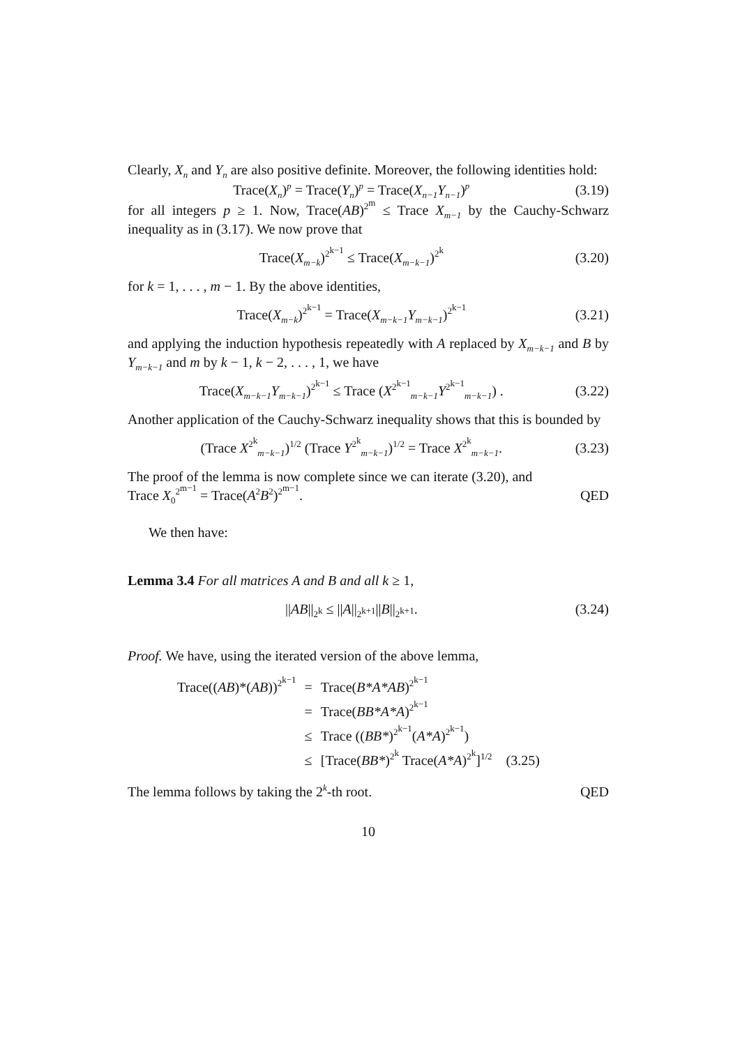Clearly, X<sub>n</sub> and Y<sub>n</sub> are also positive definite. Moreover, the following identities hold:
Trace(X<sub>n</sub>)<sup>p</sup> = Trace(Y<sub>n</sub>)<sup>p</sup> = Trace(X<sub>n−1</sub>Y<sub>n−1</sub>)<sup>p</sup> (3.19)
for all integers p ≥ 1. Now, Trace(AB)<sup>2<sup>m</sup></sup> ≤ Trace X<sub>m−1</sub> by the Cauchy-Schwarz inequality as in (3.17). We now prove that
Trace(X<sub>m−k</sub>)<sup>2<sup>k−1</sup></sup> ≤ Trace(X<sub>m−k−1</sub>)<sup>2<sup>k</sup></sup> (3.20)
for k = 1, . . . , m − 1. By the above identities,
Trace(X<sub>m−k</sub>)<sup>2<sup>k−1</sup></sup> = Trace(X<sub>m−k−1</sub>Y<sub>m−k−1</sub>)<sup>2<sup>k−1</sup></sup> (3.21)
and applying the induction hypothesis repeatedly with A replaced by X<sub>m−k−1</sub> and B by Y<sub>m−k−1</sub> and m by k − 1, k − 2, . . . , 1, we have
Trace(X<sub>m−k−1</sub>Y<sub>m−k−1</sub>)<sup>2<sup>k−1</sup></sup> ≤ Trace (X<sup>2<sup>k−1</sup></sup><sub>m−k−1</sub>Y<sup>2<sup>k−1</sup></sup><sub>m−k−1</sub>) . (3.22)
Another application of the Cauchy-Schwarz inequality shows that this is bounded by
(Trace X<sup>2<sup>k</sup></sup><sub>m−k−1</sub>)<sup>1/2</sup> (Trace Y<sup>2<sup>k</sup></sup><sub>m−k−1</sub>)<sup>1/2</sup> = Trace X<sup>2<sup>k</sup></sup><sub>m−k−1</sub>. (3.23)
The proof of the lemma is now complete since we can iterate (3.20), and
Trace X<sub>0</sub><sup>2<sup>m−1</sup></sup> = Trace(A<sup>2</sup>B<sup>2</sup>)<sup>2<sup>m−1</sup></sup>. QED
We then have:
Lemma 3.4 For all matrices A and B and all k ≥ 1,
||AB||<sub>2<sup>k</sup></sub> ≤ ||A||<sub>2<sup>k+1</sup></sub>||B||<sub>2<sup>k+1</sup></sub>. (3.24)
Proof. We have, using the iterated version of the above lemma,
| Trace(( AB )*( AB ))<sup>2<sup>k−1</sup></sup> | = | Trace( B*A*AB )<sup>2<sup>k−1</sup></sup> | |
| | = | Trace( BB*A*A )<sup>2<sup>k−1</sup></sup> | |
| | ≤ | Trace (( BB* )<sup>2<sup>k−1</sup></sup>( A*A )<sup>2<sup>k−1</sup></sup>) | |
| | ≤ | [Trace( BB* )<sup>2<sup>k</sup></sup> Trace( A*A )<sup>2<sup>k</sup></sup>]<sup>1/2</sup> | (3.25) |
The lemma follows by taking the 2<sup>k</sup>-th root. QED
10